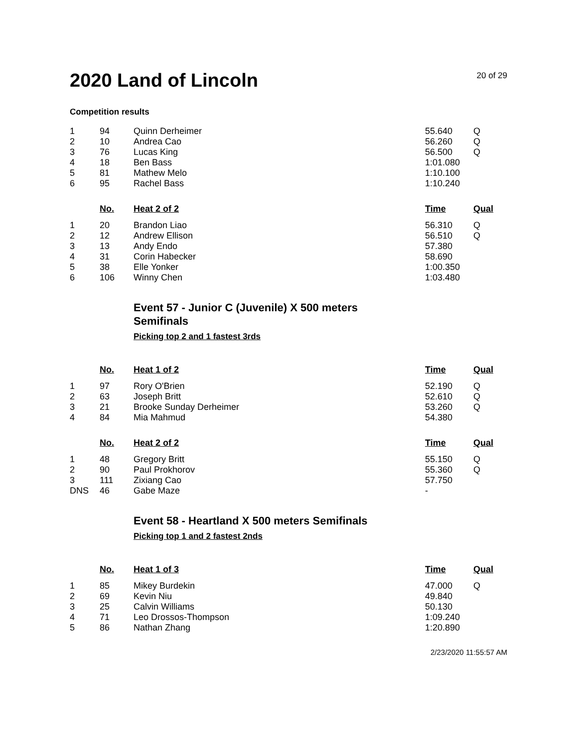2020 Land of Lincoln
20 of 29
Competition results
| 1 | 94 | Quinn Derheimer | 55.640 | Q |
| 2 | 10 | Andrea Cao | 56.260 | Q |
| 3 | 76 | Lucas King | 56.500 | Q |
| 4 | 18 | Ben Bass | 1:01.080 | |
| 5 | 81 | Mathew Melo | 1:10.100 | |
| 6 | 95 | Rachel Bass | 1:10.240 | |
| | No. | Heat 2 of 2 | Time | Qual |
| 1 | 20 | Brandon Liao | 56.310 | Q |
| 2 | 12 | Andrew Ellison | 56.510 | Q |
| 3 | 13 | Andy Endo | 57.380 | |
| 4 | 31 | Corin Habecker | 58.690 | |
| 5 | 38 | Elle Yonker | 1:00.350 | |
| 6 | 106 | Winny Chen | 1:03.480 | |
Event 57 - Junior C (Juvenile) X 500 meters
Semifinals
Picking top 2 and 1 fastest 3rds
| | No. | Heat 1 of 2 | Time | Qual |
| --- | --- | --- | --- | --- |
| 1 | 97 | Rory O'Brien | 52.190 | Q |
| 2 | 63 | Joseph Britt | 52.610 | Q |
| 3 | 21 | Brooke Sunday Derheimer | 53.260 | Q |
| 4 | 84 | Mia Mahmud | 54.380 | |
| | No. | Heat 2 of 2 | Time | Qual |
| 1 | 48 | Gregory Britt | 55.150 | Q |
| 2 | 90 | Paul Prokhorov | 55.360 | Q |
| 3 | 111 | Zixiang Cao | 57.750 | |
| DNS | 46 | Gabe Maze | - | |
Event 58 - Heartland X 500 meters Semifinals
Picking top 1 and 2 fastest 2nds
| | No. | Heat 1 of 3 | Time | Qual |
| --- | --- | --- | --- | --- |
| 1 | 85 | Mikey Burdekin | 47.000 | Q |
| 2 | 69 | Kevin Niu | 49.840 | |
| 3 | 25 | Calvin Williams | 50.130 | |
| 4 | 71 | Leo Drossos-Thompson | 1:09.240 | |
| 5 | 86 | Nathan Zhang | 1:20.890 | |
2/23/2020 11:55:57 AM